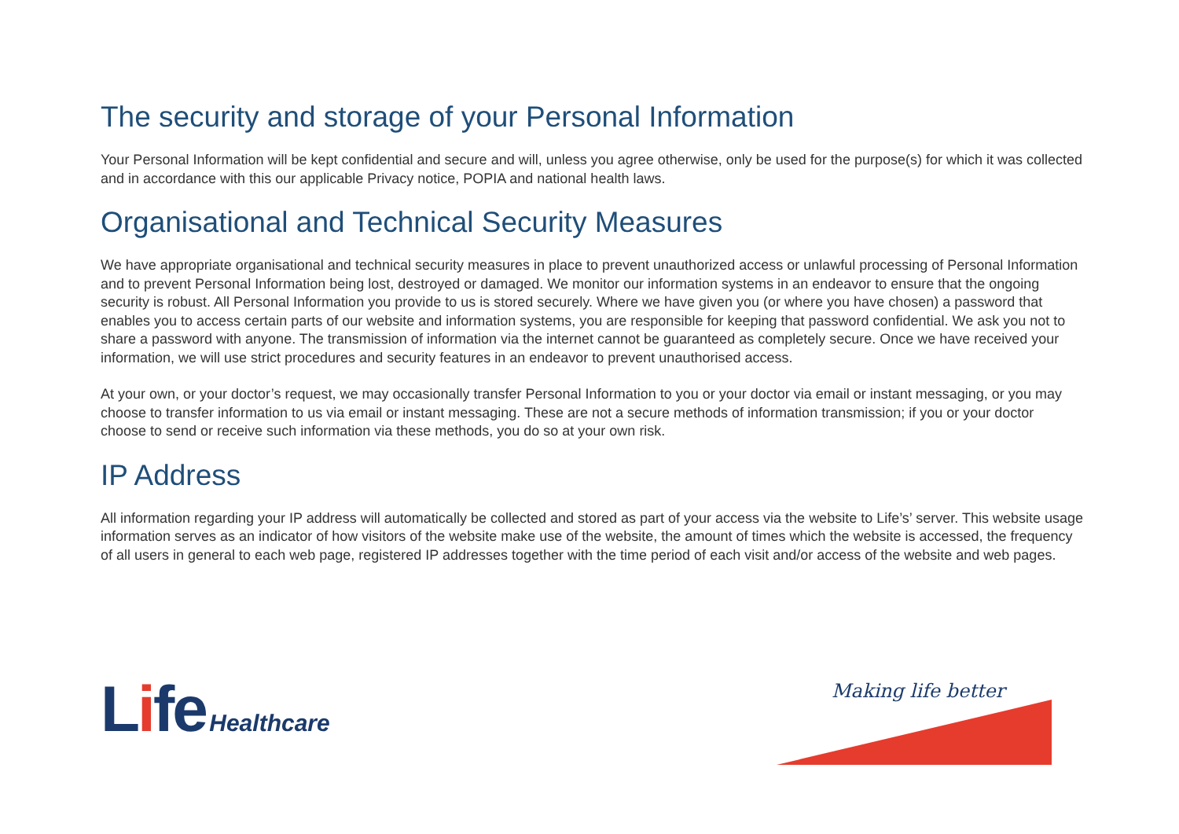The security and storage of your Personal Information
Your Personal Information will be kept confidential and secure and will, unless you agree otherwise, only be used for the purpose(s) for which it was collected and in accordance with this our applicable Privacy notice, POPIA and national health laws.
Organisational and Technical Security Measures
We have appropriate organisational and technical security measures in place to prevent unauthorized access or unlawful processing of Personal Information and to prevent Personal Information being lost, destroyed or damaged. We monitor our information systems in an endeavor to ensure that the ongoing security is robust. All Personal Information you provide to us is stored securely. Where we have given you (or where you have chosen) a password that enables you to access certain parts of our website and information systems, you are responsible for keeping that password confidential. We ask you not to share a password with anyone. The transmission of information via the internet cannot be guaranteed as completely secure. Once we have received your information, we will use strict procedures and security features in an endeavor to prevent unauthorised access.
At your own, or your doctor’s request, we may occasionally transfer Personal Information to you or your doctor via email or instant messaging, or you may choose to transfer information to us via email or instant messaging. These are not a secure methods of information transmission; if you or your doctor choose to send or receive such information via these methods, you do so at your own risk.
IP Address
All information regarding your IP address will automatically be collected and stored as part of your access via the website to Life’s’ server. This website usage information serves as an indicator of how visitors of the website make use of the website, the amount of times which the website is accessed, the frequency of all users in general to each web page, registered IP addresses together with the time period of each visit and/or access of the website and web pages.
Life Healthcare
Making life better